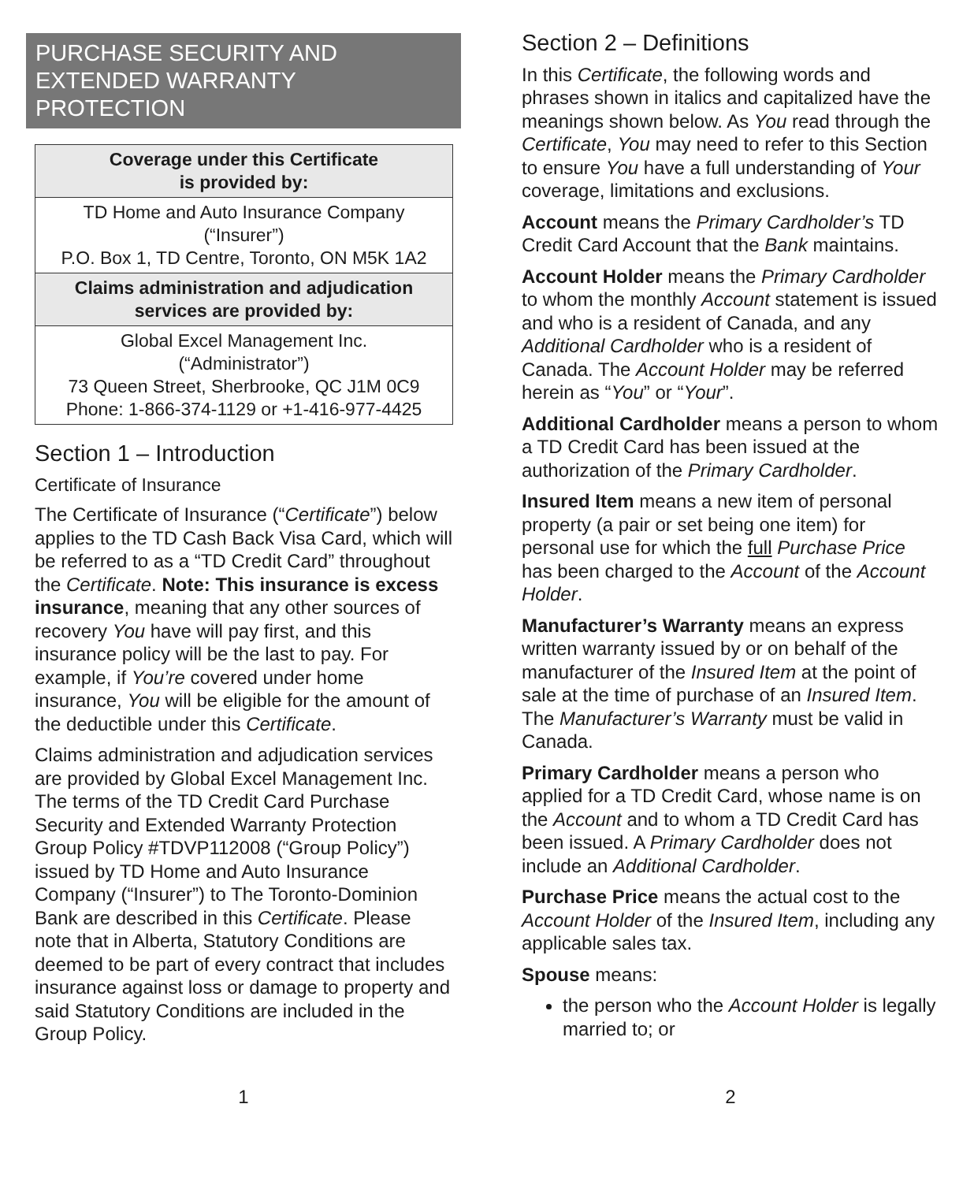PURCHASE SECURITY AND EXTENDED WARRANTY PROTECTION
| Coverage under this Certificate is provided by: |
| --- |
| TD Home and Auto Insurance Company (“Insurer”) P.O. Box 1, TD Centre, Toronto, ON M5K 1A2 |
| Claims administration and adjudication services are provided by: |
| Global Excel Management Inc. (“Administrator”) 73 Queen Street, Sherbrooke, QC J1M 0C9 Phone: 1-866-374-1129 or +1-416-977-4425 |
Section 1 – Introduction
Certificate of Insurance
The Certificate of Insurance (“Certificate”) below applies to the TD Cash Back Visa Card, which will be referred to as a “TD Credit Card” throughout the Certificate. Note: This insurance is excess insurance, meaning that any other sources of recovery You have will pay first, and this insurance policy will be the last to pay. For example, if You’re covered under home insurance, You will be eligible for the amount of the deductible under this Certificate.
Claims administration and adjudication services are provided by Global Excel Management Inc. The terms of the TD Credit Card Purchase Security and Extended Warranty Protection Group Policy #TDVP112008 (“Group Policy”) issued by TD Home and Auto Insurance Company (“Insurer”) to The Toronto-Dominion Bank are described in this Certificate. Please note that in Alberta, Statutory Conditions are deemed to be part of every contract that includes insurance against loss or damage to property and said Statutory Conditions are included in the Group Policy.
Section 2 – Definitions
In this Certificate, the following words and phrases shown in italics and capitalized have the meanings shown below. As You read through the Certificate, You may need to refer to this Section to ensure You have a full understanding of Your coverage, limitations and exclusions.
Account means the Primary Cardholder’s TD Credit Card Account that the Bank maintains.
Account Holder means the Primary Cardholder to whom the monthly Account statement is issued and who is a resident of Canada, and any Additional Cardholder who is a resident of Canada. The Account Holder may be referred herein as “You” or “Your”.
Additional Cardholder means a person to whom a TD Credit Card has been issued at the authorization of the Primary Cardholder.
Insured Item means a new item of personal property (a pair or set being one item) for personal use for which the full Purchase Price has been charged to the Account of the Account Holder.
Manufacturer’s Warranty means an express written warranty issued by or on behalf of the manufacturer of the Insured Item at the point of sale at the time of purchase of an Insured Item. The Manufacturer’s Warranty must be valid in Canada.
Primary Cardholder means a person who applied for a TD Credit Card, whose name is on the Account and to whom a TD Credit Card has been issued. A Primary Cardholder does not include an Additional Cardholder.
Purchase Price means the actual cost to the Account Holder of the Insured Item, including any applicable sales tax.
Spouse means:
the person who the Account Holder is legally married to; or
1 2